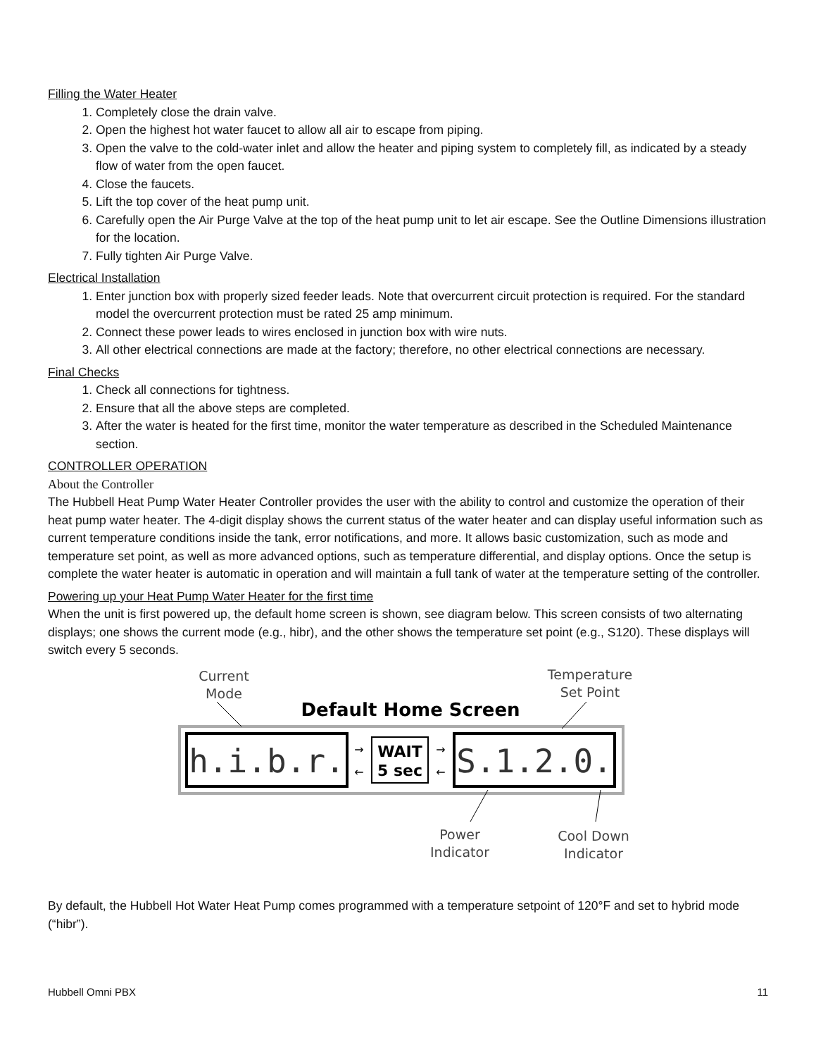Filling the Water Heater
1. Completely close the drain valve.
2. Open the highest hot water faucet to allow all air to escape from piping.
3. Open the valve to the cold-water inlet and allow the heater and piping system to completely fill, as indicated by a steady flow of water from the open faucet.
4. Close the faucets.
5. Lift the top cover of the heat pump unit.
6. Carefully open the Air Purge Valve at the top of the heat pump unit to let air escape. See the Outline Dimensions illustration for the location.
7. Fully tighten Air Purge Valve.
Electrical Installation
1. Enter junction box with properly sized feeder leads. Note that overcurrent circuit protection is required. For the standard model the overcurrent protection must be rated 25 amp minimum.
2. Connect these power leads to wires enclosed in junction box with wire nuts.
3. All other electrical connections are made at the factory; therefore, no other electrical connections are necessary.
Final Checks
1. Check all connections for tightness.
2. Ensure that all the above steps are completed.
3. After the water is heated for the first time, monitor the water temperature as described in the Scheduled Maintenance section.
CONTROLLER OPERATION
About the Controller
The Hubbell Heat Pump Water Heater Controller provides the user with the ability to control and customize the operation of their heat pump water heater. The 4-digit display shows the current status of the water heater and can display useful information such as current temperature conditions inside the tank, error notifications, and more. It allows basic customization, such as mode and temperature set point, as well as more advanced options, such as temperature differential, and display options. Once the setup is complete the water heater is automatic in operation and will maintain a full tank of water at the temperature setting of the controller.
Powering up your Heat Pump Water Heater for the first time
When the unit is first powered up, the default home screen is shown, see diagram below. This screen consists of two alternating displays; one shows the current mode (e.g., hibr), and the other shows the temperature set point (e.g., S120). These displays will switch every 5 seconds.
Current
Mode
Temperature
Set Point
Default Home Screen
h.i.b.r.
WAIT
5 sec
→
←
→
←
S.1.2.0.
Power
Indicator
Cool Down
Indicator
By default, the Hubbell Hot Water Heat Pump comes programmed with a temperature setpoint of 120°F and set to hybrid mode (“hibr”).
Hubbell Omni PBX 11